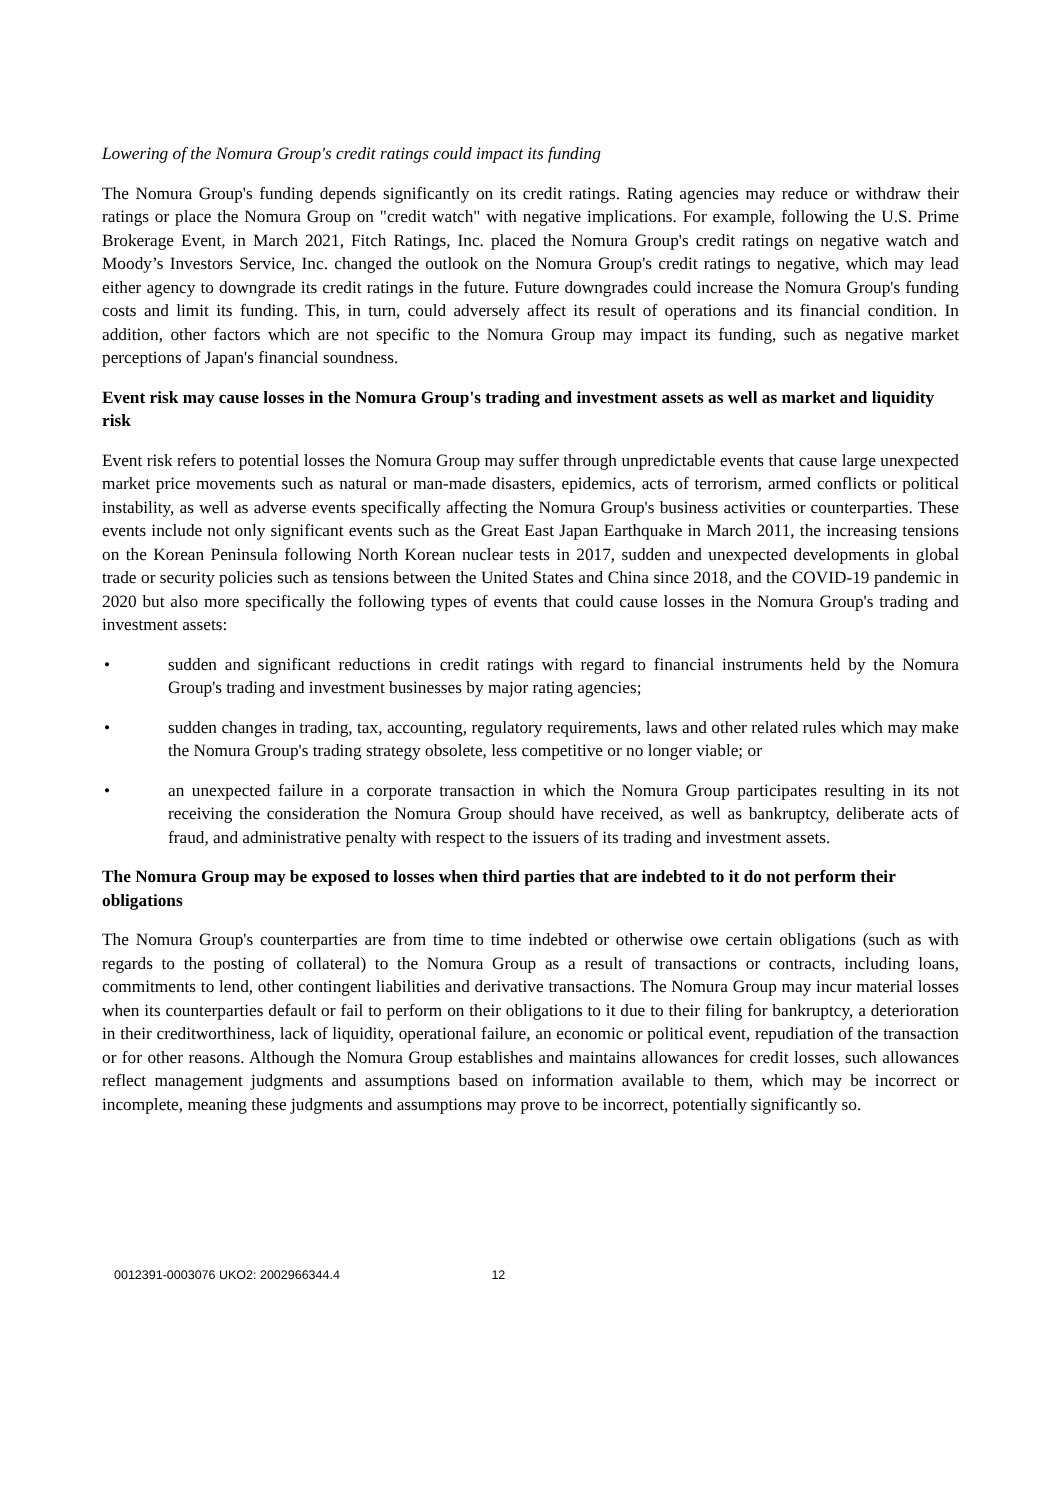Lowering of the Nomura Group's credit ratings could impact its funding
The Nomura Group's funding depends significantly on its credit ratings. Rating agencies may reduce or withdraw their ratings or place the Nomura Group on "credit watch" with negative implications. For example, following the U.S. Prime Brokerage Event, in March 2021, Fitch Ratings, Inc. placed the Nomura Group's credit ratings on negative watch and Moody’s Investors Service, Inc. changed the outlook on the Nomura Group's credit ratings to negative, which may lead either agency to downgrade its credit ratings in the future. Future downgrades could increase the Nomura Group's funding costs and limit its funding. This, in turn, could adversely affect its result of operations and its financial condition. In addition, other factors which are not specific to the Nomura Group may impact its funding, such as negative market perceptions of Japan's financial soundness.
Event risk may cause losses in the Nomura Group's trading and investment assets as well as market and liquidity risk
Event risk refers to potential losses the Nomura Group may suffer through unpredictable events that cause large unexpected market price movements such as natural or man-made disasters, epidemics, acts of terrorism, armed conflicts or political instability, as well as adverse events specifically affecting the Nomura Group's business activities or counterparties. These events include not only significant events such as the Great East Japan Earthquake in March 2011, the increasing tensions on the Korean Peninsula following North Korean nuclear tests in 2017, sudden and unexpected developments in global trade or security policies such as tensions between the United States and China since 2018, and the COVID-19 pandemic in 2020 but also more specifically the following types of events that could cause losses in the Nomura Group's trading and investment assets:
• sudden and significant reductions in credit ratings with regard to financial instruments held by the Nomura Group's trading and investment businesses by major rating agencies;
• sudden changes in trading, tax, accounting, regulatory requirements, laws and other related rules which may make the Nomura Group's trading strategy obsolete, less competitive or no longer viable; or
• an unexpected failure in a corporate transaction in which the Nomura Group participates resulting in its not receiving the consideration the Nomura Group should have received, as well as bankruptcy, deliberate acts of fraud, and administrative penalty with respect to the issuers of its trading and investment assets.
The Nomura Group may be exposed to losses when third parties that are indebted to it do not perform their obligations
The Nomura Group's counterparties are from time to time indebted or otherwise owe certain obligations (such as with regards to the posting of collateral) to the Nomura Group as a result of transactions or contracts, including loans, commitments to lend, other contingent liabilities and derivative transactions. The Nomura Group may incur material losses when its counterparties default or fail to perform on their obligations to it due to their filing for bankruptcy, a deterioration in their creditworthiness, lack of liquidity, operational failure, an economic or political event, repudiation of the transaction or for other reasons. Although the Nomura Group establishes and maintains allowances for credit losses, such allowances reflect management judgments and assumptions based on information available to them, which may be incorrect or incomplete, meaning these judgments and assumptions may prove to be incorrect, potentially significantly so.
0012391-0003076 UKO2: 2002966344.4 12